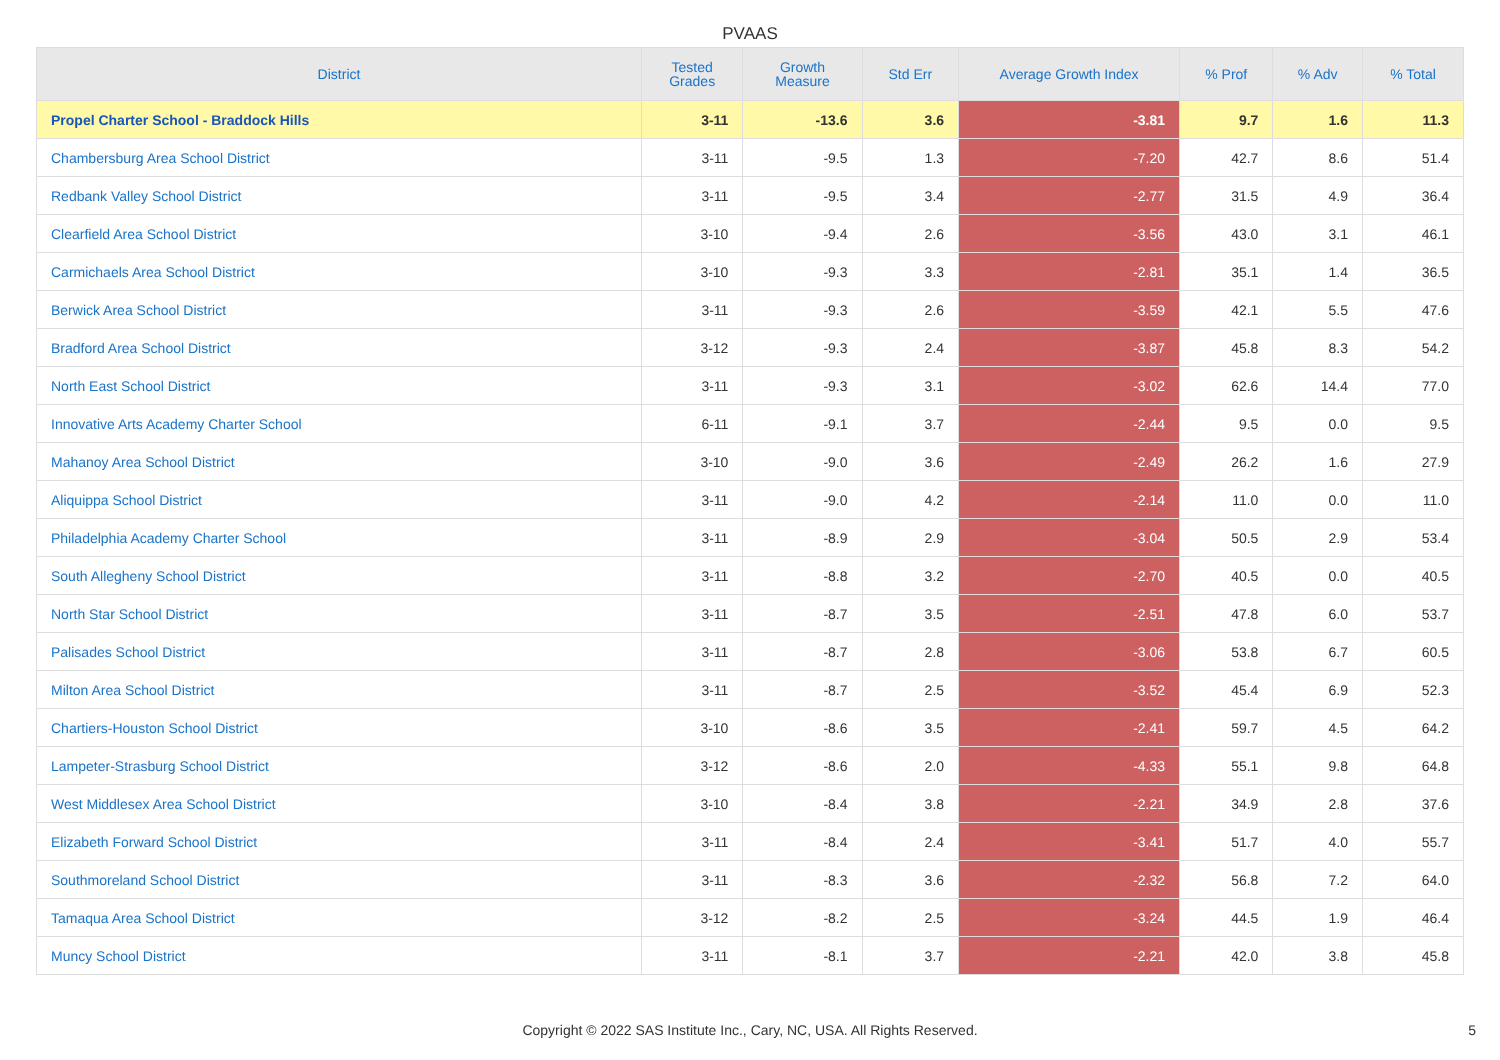PVAAS
| District | Tested Grades | Growth Measure | Std Err | Average Growth Index | % Prof | % Adv | % Total |
| --- | --- | --- | --- | --- | --- | --- | --- |
| Propel Charter School - Braddock Hills | 3-11 | -13.6 | 3.6 | -3.81 | 9.7 | 1.6 | 11.3 |
| Chambersburg Area School District | 3-11 | -9.5 | 1.3 | -7.20 | 42.7 | 8.6 | 51.4 |
| Redbank Valley School District | 3-11 | -9.5 | 3.4 | -2.77 | 31.5 | 4.9 | 36.4 |
| Clearfield Area School District | 3-10 | -9.4 | 2.6 | -3.56 | 43.0 | 3.1 | 46.1 |
| Carmichaels Area School District | 3-10 | -9.3 | 3.3 | -2.81 | 35.1 | 1.4 | 36.5 |
| Berwick Area School District | 3-11 | -9.3 | 2.6 | -3.59 | 42.1 | 5.5 | 47.6 |
| Bradford Area School District | 3-12 | -9.3 | 2.4 | -3.87 | 45.8 | 8.3 | 54.2 |
| North East School District | 3-11 | -9.3 | 3.1 | -3.02 | 62.6 | 14.4 | 77.0 |
| Innovative Arts Academy Charter School | 6-11 | -9.1 | 3.7 | -2.44 | 9.5 | 0.0 | 9.5 |
| Mahanoy Area School District | 3-10 | -9.0 | 3.6 | -2.49 | 26.2 | 1.6 | 27.9 |
| Aliquippa School District | 3-11 | -9.0 | 4.2 | -2.14 | 11.0 | 0.0 | 11.0 |
| Philadelphia Academy Charter School | 3-11 | -8.9 | 2.9 | -3.04 | 50.5 | 2.9 | 53.4 |
| South Allegheny School District | 3-11 | -8.8 | 3.2 | -2.70 | 40.5 | 0.0 | 40.5 |
| North Star School District | 3-11 | -8.7 | 3.5 | -2.51 | 47.8 | 6.0 | 53.7 |
| Palisades School District | 3-11 | -8.7 | 2.8 | -3.06 | 53.8 | 6.7 | 60.5 |
| Milton Area School District | 3-11 | -8.7 | 2.5 | -3.52 | 45.4 | 6.9 | 52.3 |
| Chartiers-Houston School District | 3-10 | -8.6 | 3.5 | -2.41 | 59.7 | 4.5 | 64.2 |
| Lampeter-Strasburg School District | 3-12 | -8.6 | 2.0 | -4.33 | 55.1 | 9.8 | 64.8 |
| West Middlesex Area School District | 3-10 | -8.4 | 3.8 | -2.21 | 34.9 | 2.8 | 37.6 |
| Elizabeth Forward School District | 3-11 | -8.4 | 2.4 | -3.41 | 51.7 | 4.0 | 55.7 |
| Southmoreland School District | 3-11 | -8.3 | 3.6 | -2.32 | 56.8 | 7.2 | 64.0 |
| Tamaqua Area School District | 3-12 | -8.2 | 2.5 | -3.24 | 44.5 | 1.9 | 46.4 |
| Muncy School District | 3-11 | -8.1 | 3.7 | -2.21 | 42.0 | 3.8 | 45.8 |
Copyright © 2022 SAS Institute Inc., Cary, NC, USA. All Rights Reserved.
5